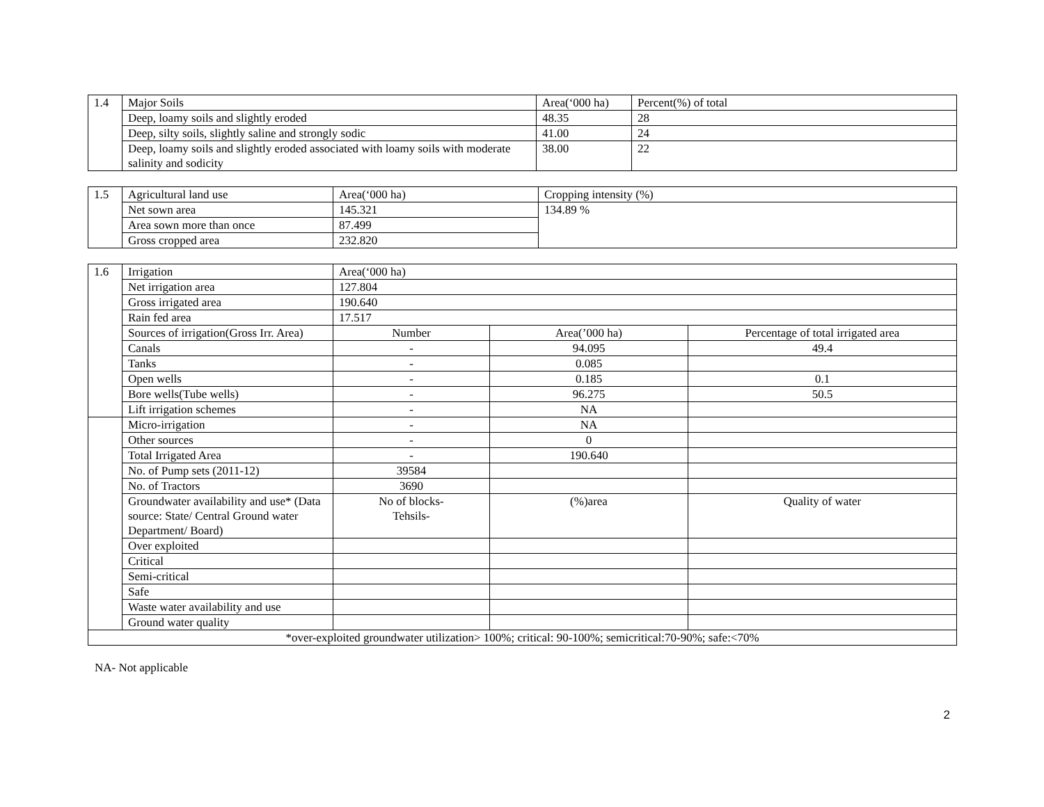| 1.4 | Major Soils | Area(‘000 ha) | Percent(%) of total |
| | Deep, loamy soils and slightly eroded | 48.35 | 28 |
| | Deep, silty soils, slightly saline and strongly sodic | 41.00 | 24 |
| | Deep, loamy soils and slightly eroded associated with loamy soils with moderate salinity and sodicity | 38.00 | 22 |
| 1.5 | Agricultural land use | Area(‘000 ha) | Cropping intensity (%) |
| | Net sown area | 145.321 | 134.89 % |
| | Area sown more than once | 87.499 | |
| | Gross cropped area | 232.820 | |
| 1.6 | Irrigation | Area(‘000 ha) | | |
| | Net irrigation area | 127.804 | | |
| | Gross irrigated area | 190.640 | | |
| | Rain fed area | 17.517 | | |
| | Sources of irrigation(Gross Irr. Area) | Number | Area(’000 ha) | Percentage of total irrigated area |
| | Canals | - | 94.095 | 49.4 |
| | Tanks | - | 0.085 | |
| | Open wells | - | 0.185 | 0.1 |
| | Bore wells(Tube wells) | - | 96.275 | 50.5 |
| | Lift irrigation schemes | - | NA | |
| | Micro-irrigation | - | NA | |
| | Other sources | - | 0 | |
| | Total Irrigated Area | - | 190.640 | |
| | No. of Pump sets (2011-12) | 39584 | | |
| | No. of Tractors | 3690 | | |
| | Groundwater availability and use* (Data source: State/ Central Ground water Department/ Board) | No of blocks- Tehsils- | (%)area | Quality of water |
| | Over exploited | | | |
| | Critical | | | |
| | Semi-critical | | | |
| | Safe | | | |
| | Waste water availability and use | | | |
| | Ground water quality | | | |
| *over-exploited groundwater utilization> 100%; critical: 90-100%; semicritical:70-90%; safe:<70% | | | | |
NA- Not applicable
2